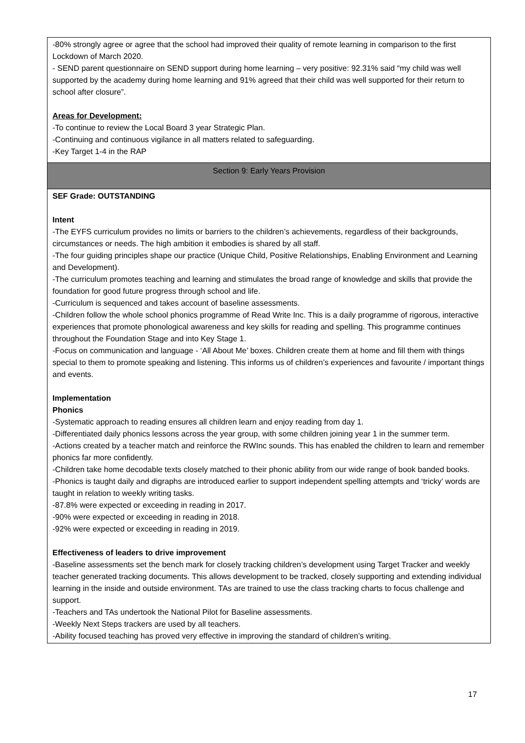| -80% strongly agree or agree that the school had improved their quality of remote learning in comparison to the first Lockdown of March 2020. - SEND parent questionnaire on SEND support during home learning – very positive: 92.31% said “my child was well supported by the academy during home learning and 91% agreed that their child was well supported for their return to school after closure”. Areas for Development: -To continue to review the Local Board 3 year Strategic Plan. -Continuing and continuous vigilance in all matters related to safeguarding. -Key Target 1-4 in the RAP |
| Section 9: Early Years Provision |
| SEF Grade: OUTSTANDING Intent -The EYFS curriculum provides no limits or barriers to the children’s achievements, regardless of their backgrounds, circumstances or needs. The high ambition it embodies is shared by all staff. -The four guiding principles shape our practice (Unique Child, Positive Relationships, Enabling Environment and Learning and Development). -The curriculum promotes teaching and learning and stimulates the broad range of knowledge and skills that provide the foundation for good future progress through school and life. -Curriculum is sequenced and takes account of baseline assessments. -Children follow the whole school phonics programme of Read Write Inc. This is a daily programme of rigorous, interactive experiences that promote phonological awareness and key skills for reading and spelling. This programme continues throughout the Foundation Stage and into Key Stage 1. -Focus on communication and language - ‘All About Me’ boxes. Children create them at home and fill them with things special to them to promote speaking and listening. This informs us of children’s experiences and favourite / important things and events. Implementation Phonics -Systematic approach to reading ensures all children learn and enjoy reading from day 1. -Differentiated daily phonics lessons across the year group, with some children joining year 1 in the summer term. -Actions created by a teacher match and reinforce the RWInc sounds. This has enabled the children to learn and remember phonics far more confidently. -Children take home decodable texts closely matched to their phonic ability from our wide range of book banded books. -Phonics is taught daily and digraphs are introduced earlier to support independent spelling attempts and ‘tricky’ words are taught in relation to weekly writing tasks. -87.8% were expected or exceeding in reading in 2017. -90% were expected or exceeding in reading in 2018. -92% were expected or exceeding in reading in 2019. Effectiveness of leaders to drive improvement -Baseline assessments set the bench mark for closely tracking children’s development using Target Tracker and weekly teacher generated tracking documents. This allows development to be tracked, closely supporting and extending individual learning in the inside and outside environment. TAs are trained to use the class tracking charts to focus challenge and support. -Teachers and TAs undertook the National Pilot for Baseline assessments. -Weekly Next Steps trackers are used by all teachers. -Ability focused teaching has proved very effective in improving the standard of children’s writing. |
17